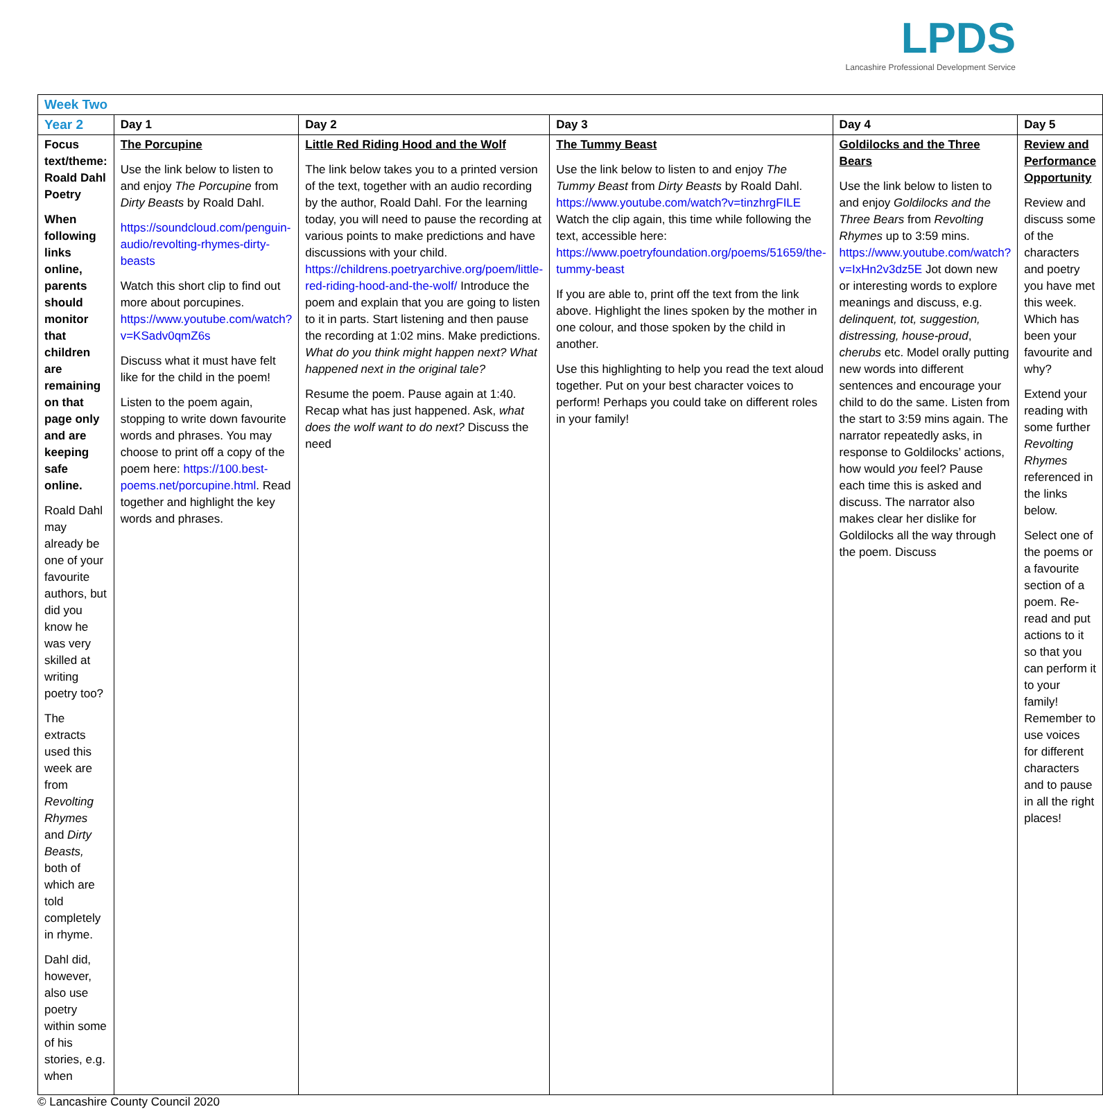LPDS
Lancashire Professional Development Service
| Week Two | | | | | |
| --- | --- | --- | --- | --- | --- |
| Year 2 | Day 1 | Day 2 | Day 3 | Day 4 | Day 5 |
| Focus text/theme: Roald Dahl Poetry When following links online, parents should monitor that children are remaining on that page only and are keeping safe online. Roald Dahl may already be one of your favourite authors, but did you know he was very skilled at writing poetry too? The extracts used this week are from Revolting Rhymes and Dirty Beasts, both of which are told completely in rhyme. Dahl did, however, also use poetry within some of his stories, e.g. when | The Porcupine Use the link below to listen to and enjoy The Porcupine from Dirty Beasts by Roald Dahl. https://soundcloud.com/penguin-audio/revolting-rhymes-dirty-beasts Watch this short clip to find out more about porcupines. https://www.youtube.com/watch?v=KSadv0qmZ6s Discuss what it must have felt like for the child in the poem! Listen to the poem again, stopping to write down favourite words and phrases. You may choose to print off a copy of the poem here: https://100.best-poems.net/porcupine.html . Read together and highlight the key words and phrases. | Little Red Riding Hood and the Wolf The link below takes you to a printed version of the text, together with an audio recording by the author, Roald Dahl. For the learning today, you will need to pause the recording at various points to make predictions and have discussions with your child. https://childrens.poetryarchive.org/poem/little-red-riding-hood-and-the-wolf/ Introduce the poem and explain that you are going to listen to it in parts. Start listening and then pause the recording at 1:02 mins. Make predictions. What do you think might happen next? What happened next in the original tale? Resume the poem. Pause again at 1:40. Recap what has just happened. Ask, what does the wolf want to do next? Discuss the need | The Tummy Beast Use the link below to listen to and enjoy The Tummy Beast from Dirty Beasts by Roald Dahl. https://www.youtube.com/watch?v=tinzhrgFILE Watch the clip again, this time while following the text, accessible here: https://www.poetryfoundation.org/poems/51659/the-tummy-beast If you are able to, print off the text from the link above. Highlight the lines spoken by the mother in one colour, and those spoken by the child in another. Use this highlighting to help you read the text aloud together. Put on your best character voices to perform! Perhaps you could take on different roles in your family! | Goldilocks and the Three Bears Use the link below to listen to and enjoy Goldilocks and the Three Bears from Revolting Rhymes up to 3:59 mins. https://www.youtube.com/watch?v=IxHn2v3dz5E Jot down new or interesting words to explore meanings and discuss, e.g. delinquent, tot, suggestion, distressing, house-proud , cherubs etc. Model orally putting new words into different sentences and encourage your child to do the same. Listen from the start to 3:59 mins again. The narrator repeatedly asks, in response to Goldilocks’ actions, how would you feel? Pause each time this is asked and discuss. The narrator also makes clear her dislike for Goldilocks all the way through the poem. Discuss | Review and Performance Opportunity Review and discuss some of the characters and poetry you have met this week. Which has been your favourite and why? Extend your reading with some further Revolting Rhymes referenced in the links below. Select one of the poems or a favourite section of a poem. Re-read and put actions to it so that you can perform it to your family! Remember to use voices for different characters and to pause in all the right places! |
© Lancashire County Council 2020